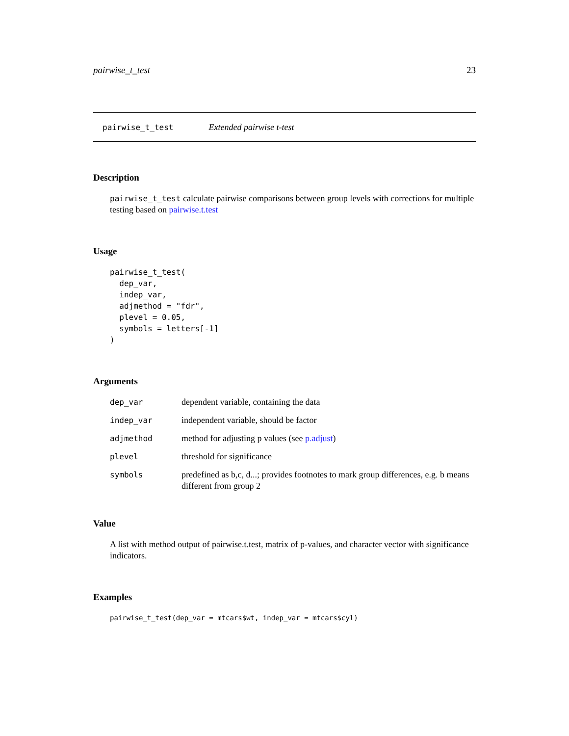pairwise_t_test 23
pairwise_t_test Extended pairwise t-test
Description
pairwise_t_test calculate pairwise comparisons between group levels with corrections for multiple testing based on pairwise.t.test
Usage
pairwise_t_test(
  dep_var,
  indep_var,
  adjmethod = "fdr",
  plevel = 0.05,
  symbols = letters[-1]
)
Arguments
| dep_var | dependent variable, containing the data |
| indep_var | independent variable, should be factor |
| adjmethod | method for adjusting p values (see p.adjust ) |
| plevel | threshold for significance |
| symbols | predefined as b,c, d...; provides footnotes to mark group differences, e.g. b means different from group 2 |
Value
A list with method output of pairwise.t.test, matrix of p-values, and character vector with significance indicators.
Examples
pairwise_t_test(dep_var = mtcars$wt, indep_var = mtcars$cyl)